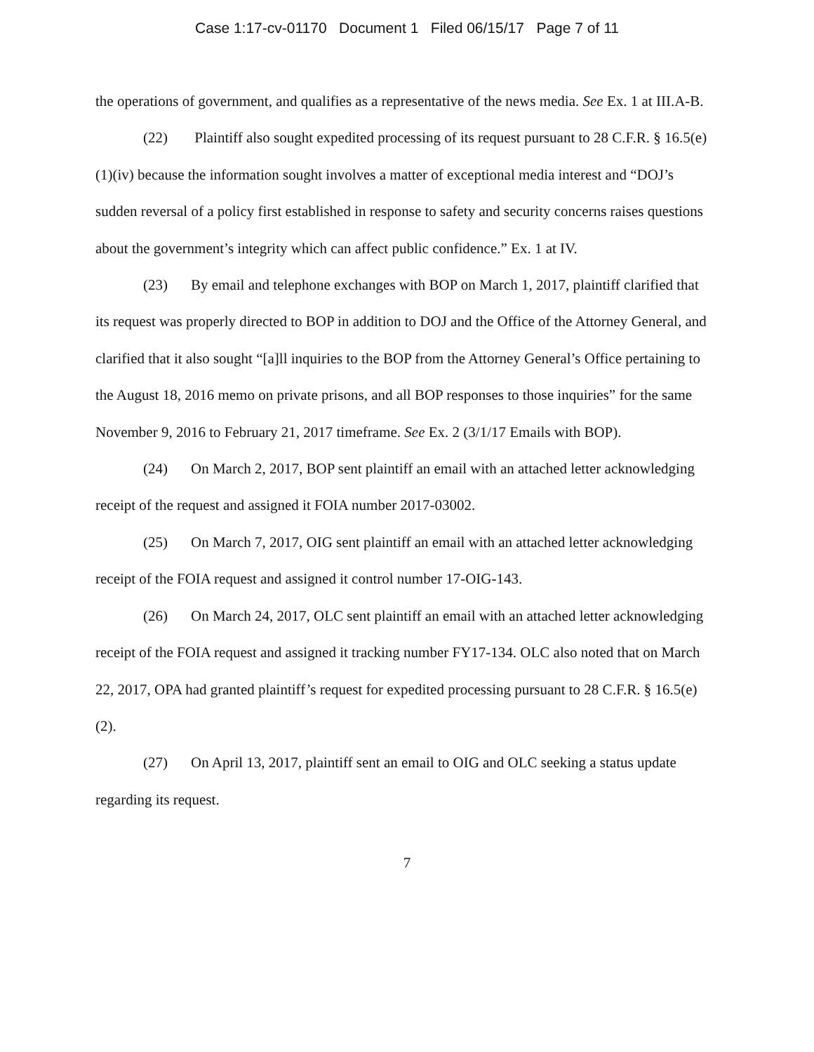Case 1:17-cv-01170 Document 1 Filed 06/15/17 Page 7 of 11
the operations of government, and qualifies as a representative of the news media. See Ex. 1 at III.A-B.
(22) Plaintiff also sought expedited processing of its request pursuant to 28 C.F.R. § 16.5(e)(1)(iv) because the information sought involves a matter of exceptional media interest and “DOJ’s sudden reversal of a policy first established in response to safety and security concerns raises questions about the government’s integrity which can affect public confidence.” Ex. 1 at IV.
(23) By email and telephone exchanges with BOP on March 1, 2017, plaintiff clarified that its request was properly directed to BOP in addition to DOJ and the Office of the Attorney General, and clarified that it also sought “[a]ll inquiries to the BOP from the Attorney General’s Office pertaining to the August 18, 2016 memo on private prisons, and all BOP responses to those inquiries” for the same November 9, 2016 to February 21, 2017 timeframe. See Ex. 2 (3/1/17 Emails with BOP).
(24) On March 2, 2017, BOP sent plaintiff an email with an attached letter acknowledging receipt of the request and assigned it FOIA number 2017-03002.
(25) On March 7, 2017, OIG sent plaintiff an email with an attached letter acknowledging receipt of the FOIA request and assigned it control number 17-OIG-143.
(26) On March 24, 2017, OLC sent plaintiff an email with an attached letter acknowledging receipt of the FOIA request and assigned it tracking number FY17-134. OLC also noted that on March 22, 2017, OPA had granted plaintiff’s request for expedited processing pursuant to 28 C.F.R. § 16.5(e)(2).
(27) On April 13, 2017, plaintiff sent an email to OIG and OLC seeking a status update regarding its request.
7